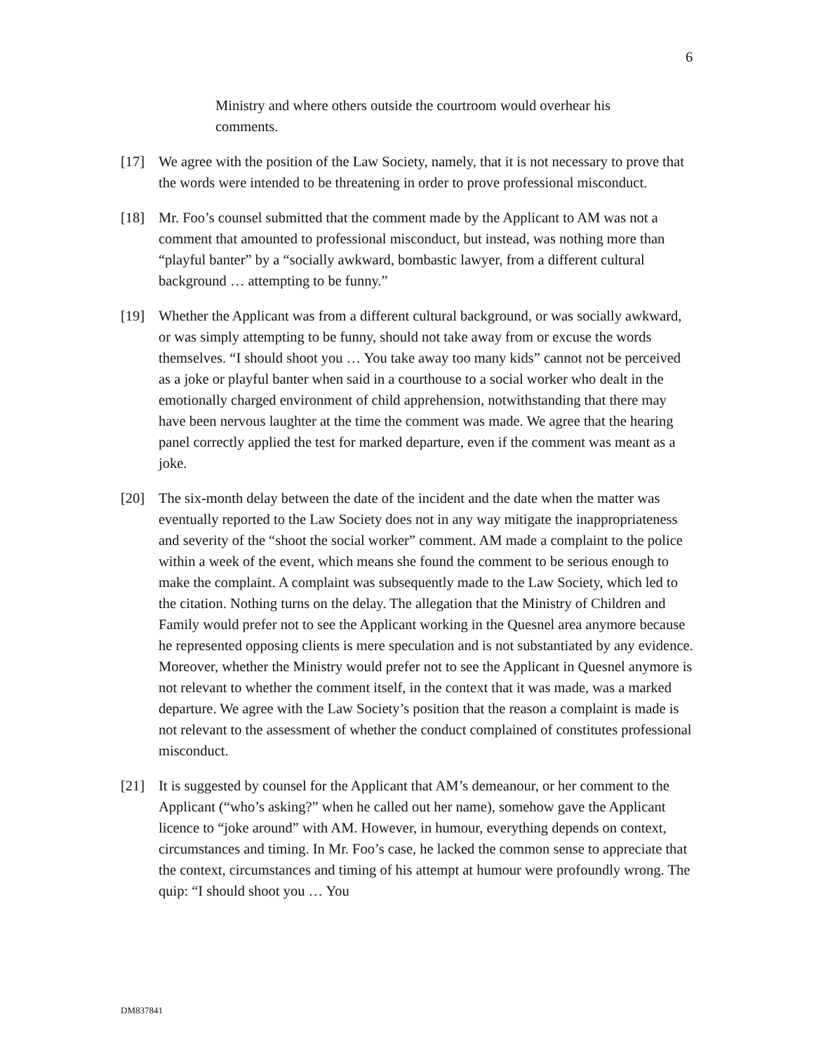6
Ministry and where others outside the courtroom would overhear his comments.
[17] We agree with the position of the Law Society, namely, that it is not necessary to prove that the words were intended to be threatening in order to prove professional misconduct.
[18] Mr. Foo’s counsel submitted that the comment made by the Applicant to AM was not a comment that amounted to professional misconduct, but instead, was nothing more than “playful banter” by a “socially awkward, bombastic lawyer, from a different cultural background … attempting to be funny.”
[19] Whether the Applicant was from a different cultural background, or was socially awkward, or was simply attempting to be funny, should not take away from or excuse the words themselves. “I should shoot you … You take away too many kids” cannot not be perceived as a joke or playful banter when said in a courthouse to a social worker who dealt in the emotionally charged environment of child apprehension, notwithstanding that there may have been nervous laughter at the time the comment was made. We agree that the hearing panel correctly applied the test for marked departure, even if the comment was meant as a joke.
[20] The six-month delay between the date of the incident and the date when the matter was eventually reported to the Law Society does not in any way mitigate the inappropriateness and severity of the “shoot the social worker” comment. AM made a complaint to the police within a week of the event, which means she found the comment to be serious enough to make the complaint. A complaint was subsequently made to the Law Society, which led to the citation. Nothing turns on the delay. The allegation that the Ministry of Children and Family would prefer not to see the Applicant working in the Quesnel area anymore because he represented opposing clients is mere speculation and is not substantiated by any evidence. Moreover, whether the Ministry would prefer not to see the Applicant in Quesnel anymore is not relevant to whether the comment itself, in the context that it was made, was a marked departure. We agree with the Law Society’s position that the reason a complaint is made is not relevant to the assessment of whether the conduct complained of constitutes professional misconduct.
[21] It is suggested by counsel for the Applicant that AM’s demeanour, or her comment to the Applicant (“who’s asking?” when he called out her name), somehow gave the Applicant licence to “joke around” with AM. However, in humour, everything depends on context, circumstances and timing. In Mr. Foo’s case, he lacked the common sense to appreciate that the context, circumstances and timing of his attempt at humour were profoundly wrong. The quip: “I should shoot you … You
DM837841